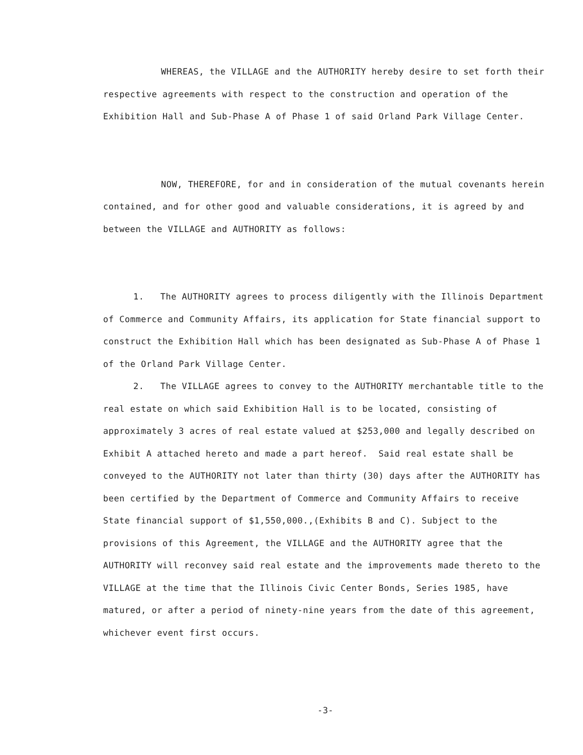WHEREAS, the VILLAGE and the AUTHORITY hereby desire to set forth their respective agreements with respect to the construction and operation of the Exhibition Hall and Sub-Phase A of Phase 1 of said Orland Park Village Center.
NOW, THEREFORE, for and in consideration of the mutual covenants herein contained, and for other good and valuable considerations, it is agreed by and between the VILLAGE and AUTHORITY as follows:
1. The AUTHORITY agrees to process diligently with the Illinois Department of Commerce and Community Affairs, its application for State financial support to construct the Exhibition Hall which has been designated as Sub-Phase A of Phase 1 of the Orland Park Village Center.
2. The VILLAGE agrees to convey to the AUTHORITY merchantable title to the real estate on which said Exhibition Hall is to be located, consisting of approximately 3 acres of real estate valued at $253,000 and legally described on Exhibit A attached hereto and made a part hereof. Said real estate shall be conveyed to the AUTHORITY not later than thirty (30) days after the AUTHORITY has been certified by the Department of Commerce and Community Affairs to receive State financial support of $1,550,000.,(Exhibits B and C). Subject to the provisions of this Agreement, the VILLAGE and the AUTHORITY agree that the AUTHORITY will reconvey said real estate and the improvements made thereto to the VILLAGE at the time that the Illinois Civic Center Bonds, Series 1985, have matured, or after a period of ninety-nine years from the date of this agreement, whichever event first occurs.
-3-